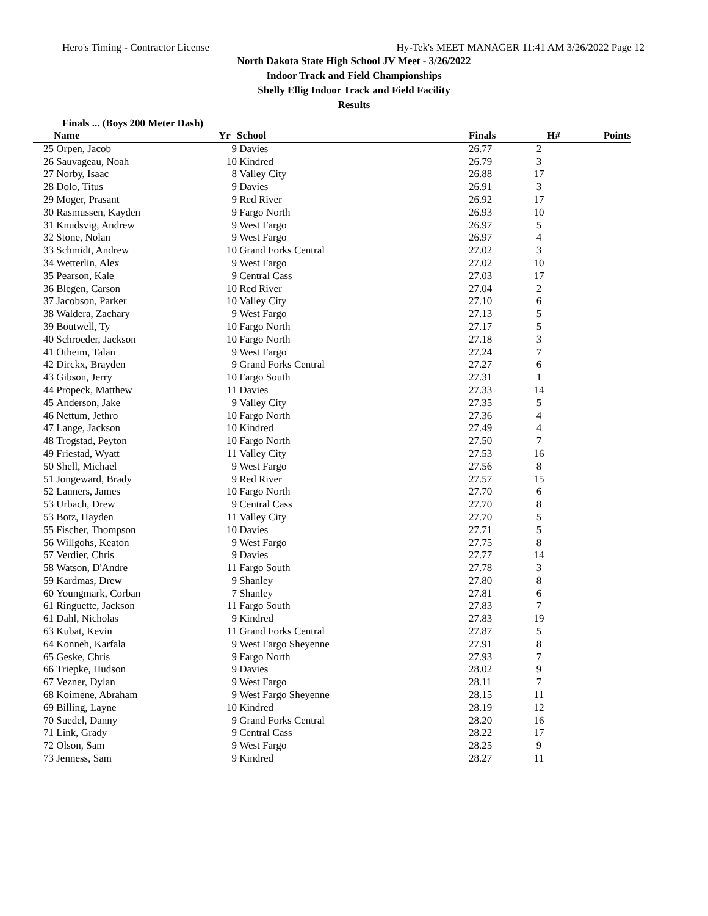Hero's Timing - Contractor License Hy-Tek's MEET MANAGER 11:41 AM 3/26/2022 Page 12
North Dakota State High School JV Meet - 3/26/2022
Indoor Track and Field Championships
Shelly Ellig Indoor Track and Field Facility
Results
Finals ... (Boys 200 Meter Dash)
| | Name | Yr | School | Finals | H# | Points |
| --- | --- | --- | --- | --- | --- | --- |
| 25 | Orpen, Jacob | 9 | Davies | 26.77 | 2 | |
| 26 | Sauvageau, Noah | 10 | Kindred | 26.79 | 3 | |
| 27 | Norby, Isaac | 8 | Valley City | 26.88 | 17 | |
| 28 | Dolo, Titus | 9 | Davies | 26.91 | 3 | |
| 29 | Moger, Prasant | 9 | Red River | 26.92 | 17 | |
| 30 | Rasmussen, Kayden | 9 | Fargo North | 26.93 | 10 | |
| 31 | Knudsvig, Andrew | 9 | West Fargo | 26.97 | 5 | |
| 32 | Stone, Nolan | 9 | West Fargo | 26.97 | 4 | |
| 33 | Schmidt, Andrew | 10 | Grand Forks Central | 27.02 | 3 | |
| 34 | Wetterlin, Alex | 9 | West Fargo | 27.02 | 10 | |
| 35 | Pearson, Kale | 9 | Central Cass | 27.03 | 17 | |
| 36 | Blegen, Carson | 10 | Red River | 27.04 | 2 | |
| 37 | Jacobson, Parker | 10 | Valley City | 27.10 | 6 | |
| 38 | Waldera, Zachary | 9 | West Fargo | 27.13 | 5 | |
| 39 | Boutwell, Ty | 10 | Fargo North | 27.17 | 5 | |
| 40 | Schroeder, Jackson | 10 | Fargo North | 27.18 | 3 | |
| 41 | Otheim, Talan | 9 | West Fargo | 27.24 | 7 | |
| 42 | Dirckx, Brayden | 9 | Grand Forks Central | 27.27 | 6 | |
| 43 | Gibson, Jerry | 10 | Fargo South | 27.31 | 1 | |
| 44 | Propeck, Matthew | 11 | Davies | 27.33 | 14 | |
| 45 | Anderson, Jake | 9 | Valley City | 27.35 | 5 | |
| 46 | Nettum, Jethro | 10 | Fargo North | 27.36 | 4 | |
| 47 | Lange, Jackson | 10 | Kindred | 27.49 | 4 | |
| 48 | Trogstad, Peyton | 10 | Fargo North | 27.50 | 7 | |
| 49 | Friestad, Wyatt | 11 | Valley City | 27.53 | 16 | |
| 50 | Shell, Michael | 9 | West Fargo | 27.56 | 8 | |
| 51 | Jongeward, Brady | 9 | Red River | 27.57 | 15 | |
| 52 | Lanners, James | 10 | Fargo North | 27.70 | 6 | |
| 53 | Urbach, Drew | 9 | Central Cass | 27.70 | 8 | |
| 53 | Botz, Hayden | 11 | Valley City | 27.70 | 5 | |
| 55 | Fischer, Thompson | 10 | Davies | 27.71 | 5 | |
| 56 | Willgohs, Keaton | 9 | West Fargo | 27.75 | 8 | |
| 57 | Verdier, Chris | 9 | Davies | 27.77 | 14 | |
| 58 | Watson, D'Andre | 11 | Fargo South | 27.78 | 3 | |
| 59 | Kardmas, Drew | 9 | Shanley | 27.80 | 8 | |
| 60 | Youngmark, Corban | 7 | Shanley | 27.81 | 6 | |
| 61 | Ringuette, Jackson | 11 | Fargo South | 27.83 | 7 | |
| 61 | Dahl, Nicholas | 9 | Kindred | 27.83 | 19 | |
| 63 | Kubat, Kevin | 11 | Grand Forks Central | 27.87 | 5 | |
| 64 | Konneh, Karfala | 9 | West Fargo Sheyenne | 27.91 | 8 | |
| 65 | Geske, Chris | 9 | Fargo North | 27.93 | 7 | |
| 66 | Triepke, Hudson | 9 | Davies | 28.02 | 9 | |
| 67 | Vezner, Dylan | 9 | West Fargo | 28.11 | 7 | |
| 68 | Koimene, Abraham | 9 | West Fargo Sheyenne | 28.15 | 11 | |
| 69 | Billing, Layne | 10 | Kindred | 28.19 | 12 | |
| 70 | Suedel, Danny | 9 | Grand Forks Central | 28.20 | 16 | |
| 71 | Link, Grady | 9 | Central Cass | 28.22 | 17 | |
| 72 | Olson, Sam | 9 | West Fargo | 28.25 | 9 | |
| 73 | Jenness, Sam | 9 | Kindred | 28.27 | 11 | |